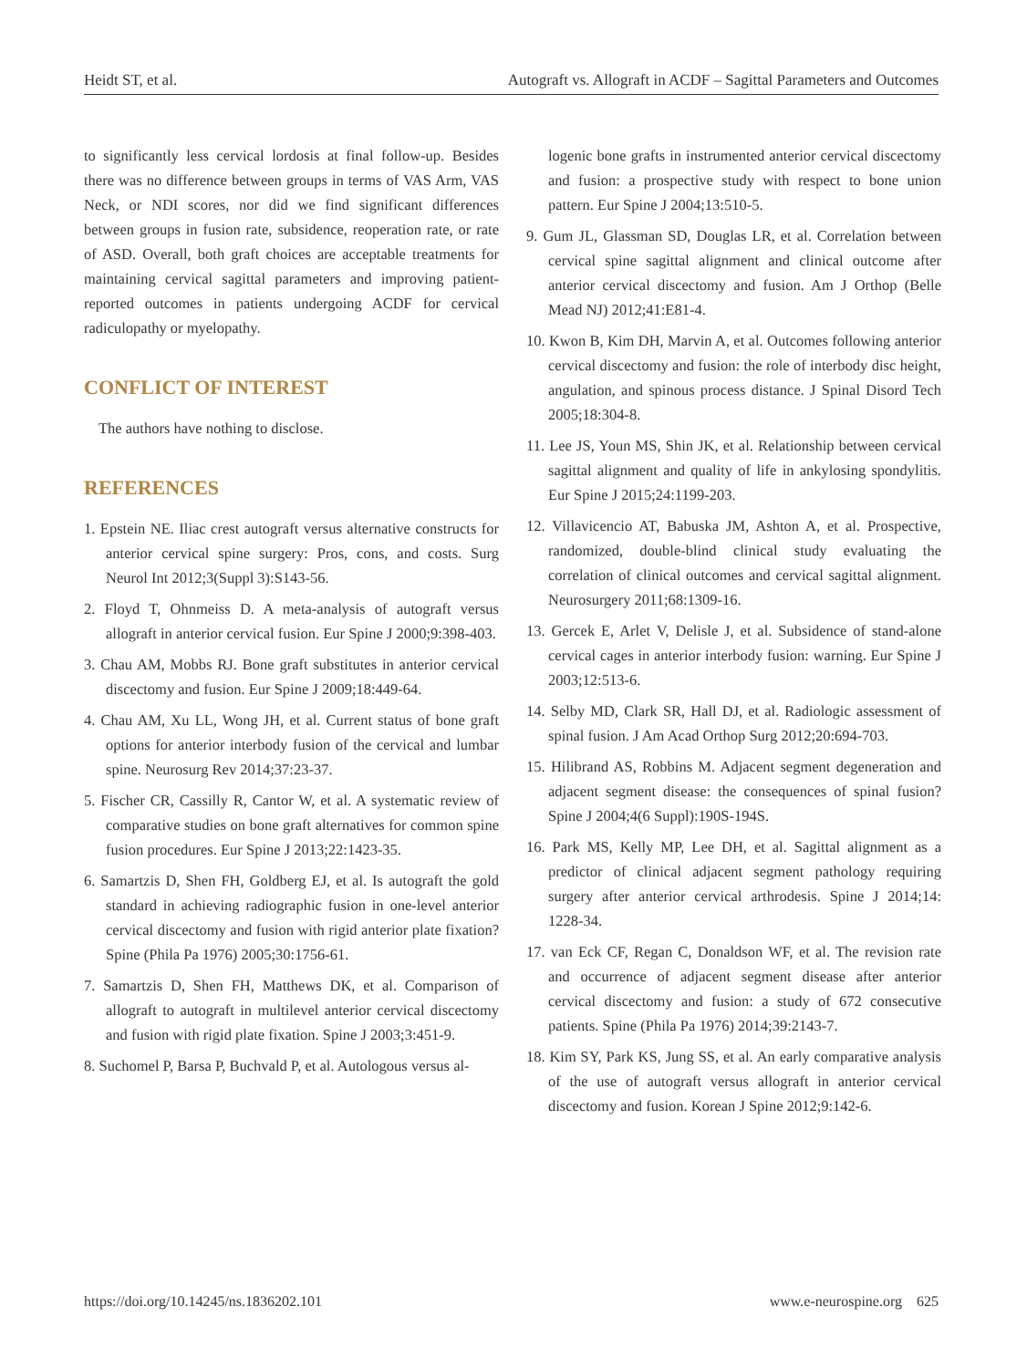Heidt ST, et al. Autograft vs. Allograft in ACDF – Sagittal Parameters and Outcomes
to significantly less cervical lordosis at final follow-up. Besides there was no difference between groups in terms of VAS Arm, VAS Neck, or NDI scores, nor did we find significant differences between groups in fusion rate, subsidence, reoperation rate, or rate of ASD. Overall, both graft choices are acceptable treatments for maintaining cervical sagittal parameters and improving patient-reported outcomes in patients undergoing ACDF for cervical radiculopathy or myelopathy.
CONFLICT OF INTEREST
The authors have nothing to disclose.
REFERENCES
1. Epstein NE. Iliac crest autograft versus alternative constructs for anterior cervical spine surgery: Pros, cons, and costs. Surg Neurol Int 2012;3(Suppl 3):S143-56.
2. Floyd T, Ohnmeiss D. A meta-analysis of autograft versus allograft in anterior cervical fusion. Eur Spine J 2000;9:398-403.
3. Chau AM, Mobbs RJ. Bone graft substitutes in anterior cervical discectomy and fusion. Eur Spine J 2009;18:449-64.
4. Chau AM, Xu LL, Wong JH, et al. Current status of bone graft options for anterior interbody fusion of the cervical and lumbar spine. Neurosurg Rev 2014;37:23-37.
5. Fischer CR, Cassilly R, Cantor W, et al. A systematic review of comparative studies on bone graft alternatives for common spine fusion procedures. Eur Spine J 2013;22:1423-35.
6. Samartzis D, Shen FH, Goldberg EJ, et al. Is autograft the gold standard in achieving radiographic fusion in one-level anterior cervical discectomy and fusion with rigid anterior plate fixation? Spine (Phila Pa 1976) 2005;30:1756-61.
7. Samartzis D, Shen FH, Matthews DK, et al. Comparison of allograft to autograft in multilevel anterior cervical discectomy and fusion with rigid plate fixation. Spine J 2003;3:451-9.
8. Suchomel P, Barsa P, Buchvald P, et al. Autologous versus al-
logenic bone grafts in instrumented anterior cervical discectomy and fusion: a prospective study with respect to bone union pattern. Eur Spine J 2004;13:510-5.
9. Gum JL, Glassman SD, Douglas LR, et al. Correlation between cervical spine sagittal alignment and clinical outcome after anterior cervical discectomy and fusion. Am J Orthop (Belle Mead NJ) 2012;41:E81-4.
10. Kwon B, Kim DH, Marvin A, et al. Outcomes following anterior cervical discectomy and fusion: the role of interbody disc height, angulation, and spinous process distance. J Spinal Disord Tech 2005;18:304-8.
11. Lee JS, Youn MS, Shin JK, et al. Relationship between cervical sagittal alignment and quality of life in ankylosing spondylitis. Eur Spine J 2015;24:1199-203.
12. Villavicencio AT, Babuska JM, Ashton A, et al. Prospective, randomized, double-blind clinical study evaluating the correlation of clinical outcomes and cervical sagittal alignment. Neurosurgery 2011;68:1309-16.
13. Gercek E, Arlet V, Delisle J, et al. Subsidence of stand-alone cervical cages in anterior interbody fusion: warning. Eur Spine J 2003;12:513-6.
14. Selby MD, Clark SR, Hall DJ, et al. Radiologic assessment of spinal fusion. J Am Acad Orthop Surg 2012;20:694-703.
15. Hilibrand AS, Robbins M. Adjacent segment degeneration and adjacent segment disease: the consequences of spinal fusion? Spine J 2004;4(6 Suppl):190S-194S.
16. Park MS, Kelly MP, Lee DH, et al. Sagittal alignment as a predictor of clinical adjacent segment pathology requiring surgery after anterior cervical arthrodesis. Spine J 2014;14: 1228-34.
17. van Eck CF, Regan C, Donaldson WF, et al. The revision rate and occurrence of adjacent segment disease after anterior cervical discectomy and fusion: a study of 672 consecutive patients. Spine (Phila Pa 1976) 2014;39:2143-7.
18. Kim SY, Park KS, Jung SS, et al. An early comparative analysis of the use of autograft versus allograft in anterior cervical discectomy and fusion. Korean J Spine 2012;9:142-6.
https://doi.org/10.14245/ns.1836202.101 www.e-neurospine.org 625